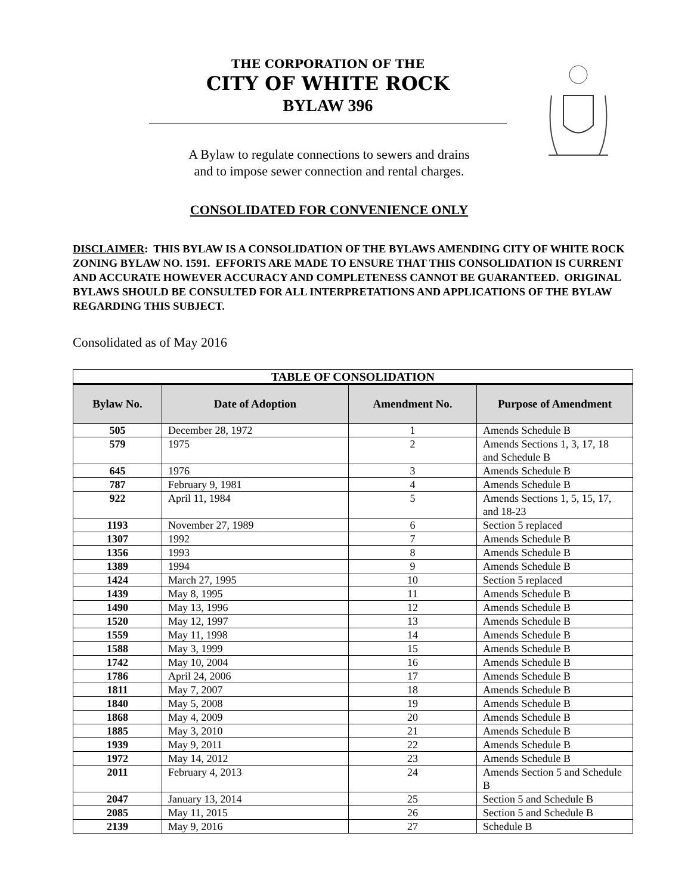THE CORPORATION OF THE
CITY OF WHITE ROCK
BYLAW 396
A Bylaw to regulate connections to sewers and drains
and to impose sewer connection and rental charges.
CONSOLIDATED FOR CONVENIENCE ONLY
DISCLAIMER: THIS BYLAW IS A CONSOLIDATION OF THE BYLAWS AMENDING CITY OF WHITE ROCK ZONING BYLAW NO. 1591. EFFORTS ARE MADE TO ENSURE THAT THIS CONSOLIDATION IS CURRENT AND ACCURATE HOWEVER ACCURACY AND COMPLETENESS CANNOT BE GUARANTEED. ORIGINAL BYLAWS SHOULD BE CONSULTED FOR ALL INTERPRETATIONS AND APPLICATIONS OF THE BYLAW REGARDING THIS SUBJECT.
Consolidated as of May 2016
| TABLE OF CONSOLIDATION | | | |
| --- | --- | --- | --- |
| Bylaw No. | Date of Adoption | Amendment No. | Purpose of Amendment |
| 505 | December 28, 1972 | 1 | Amends Schedule B |
| 579 | 1975 | 2 | Amends Sections 1, 3, 17, 18 and Schedule B |
| 645 | 1976 | 3 | Amends Schedule B |
| 787 | February 9, 1981 | 4 | Amends Schedule B |
| 922 | April 11, 1984 | 5 | Amends Sections 1, 5, 15, 17, and 18-23 |
| 1193 | November 27, 1989 | 6 | Section 5 replaced |
| 1307 | 1992 | 7 | Amends Schedule B |
| 1356 | 1993 | 8 | Amends Schedule B |
| 1389 | 1994 | 9 | Amends Schedule B |
| 1424 | March 27, 1995 | 10 | Section 5 replaced |
| 1439 | May 8, 1995 | 11 | Amends Schedule B |
| 1490 | May 13, 1996 | 12 | Amends Schedule B |
| 1520 | May 12, 1997 | 13 | Amends Schedule B |
| 1559 | May 11, 1998 | 14 | Amends Schedule B |
| 1588 | May 3, 1999 | 15 | Amends Schedule B |
| 1742 | May 10, 2004 | 16 | Amends Schedule B |
| 1786 | April 24, 2006 | 17 | Amends Schedule B |
| 1811 | May 7, 2007 | 18 | Amends Schedule B |
| 1840 | May 5, 2008 | 19 | Amends Schedule B |
| 1868 | May 4, 2009 | 20 | Amends Schedule B |
| 1885 | May 3, 2010 | 21 | Amends Schedule B |
| 1939 | May 9, 2011 | 22 | Amends Schedule B |
| 1972 | May 14, 2012 | 23 | Amends Schedule B |
| 2011 | February 4, 2013 | 24 | Amends Section 5 and Schedule B |
| 2047 | January 13, 2014 | 25 | Section 5 and Schedule B |
| 2085 | May 11, 2015 | 26 | Section 5 and Schedule B |
| 2139 | May 9, 2016 | 27 | Schedule B |